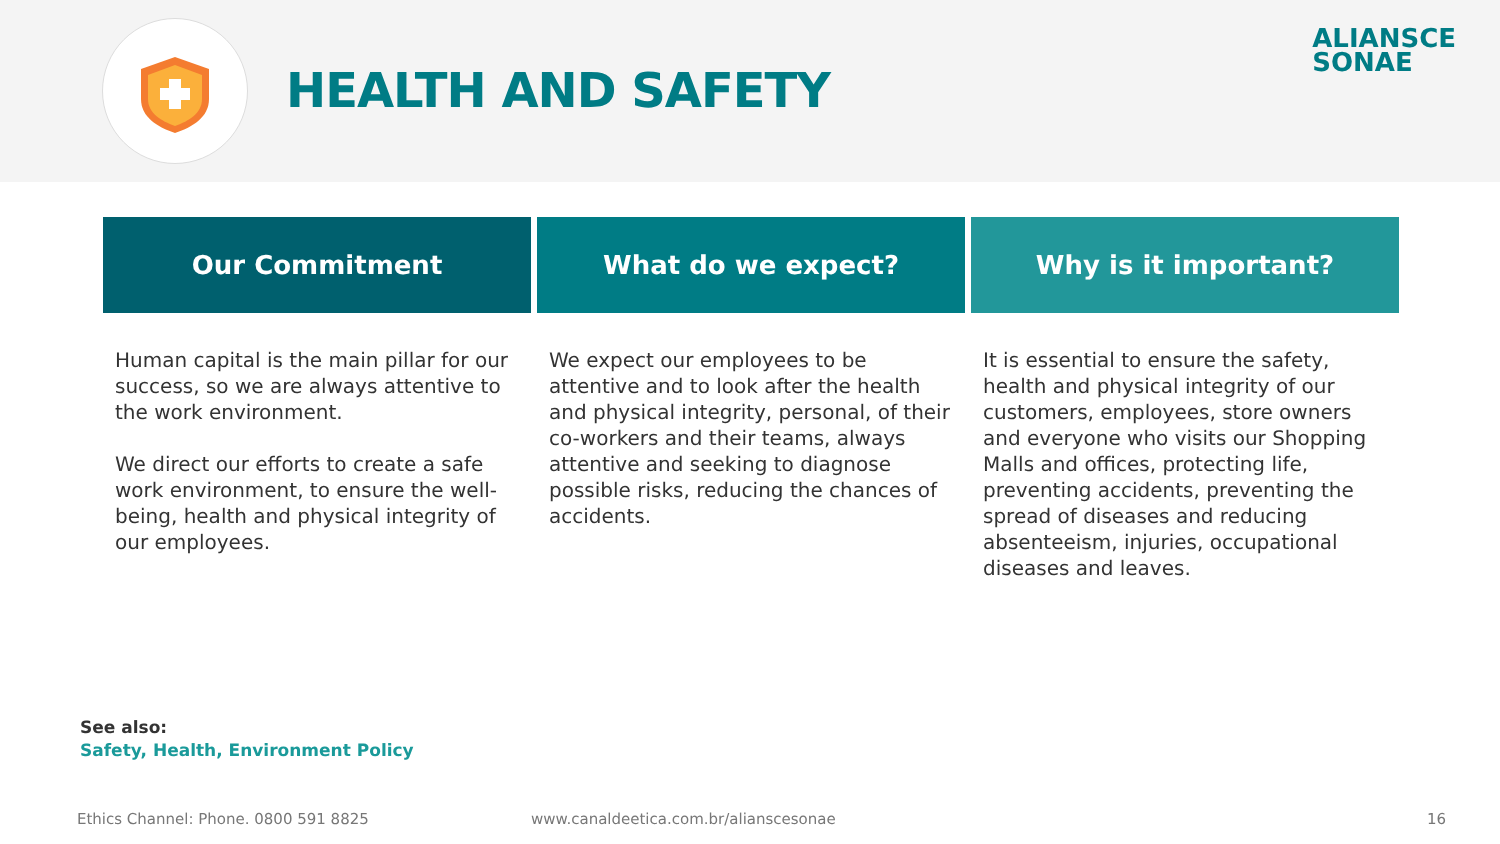HEALTH AND SAFETY
ALIANSCE
SONAE
Our Commitment
Human capital is the main pillar for our success, so we are always attentive to the work environment.
We direct our efforts to create a safe work environment, to ensure the well-being, health and physical integrity of our employees.
What do we expect?
We expect our employees to be attentive and to look after the health and physical integrity, personal, of their co-workers and their teams, always attentive and seeking to diagnose possible risks, reducing the chances of accidents.
Why is it important?
It is essential to ensure the safety, health and physical integrity of our customers, employees, store owners and everyone who visits our Shopping Malls and offices, protecting life, preventing accidents, preventing the spread of diseases and reducing absenteeism, injuries, occupational diseases and leaves.
See also:
Safety, Health, Environment Policy
Ethics Channel: Phone. 0800 591 8825
www.canaldeetica.com.br/alianscesonae
16